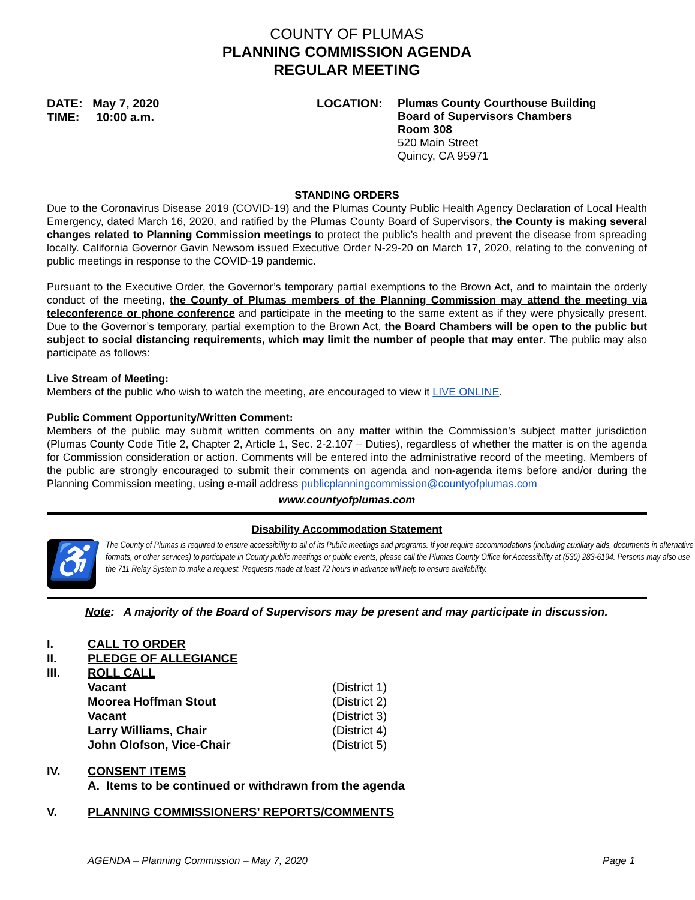COUNTY OF PLUMAS
PLANNING COMMISSION AGENDA
REGULAR MEETING
DATE: May 7, 2020
TIME: 10:00 a.m.
LOCATION:
Plumas County Courthouse Building
Board of Supervisors Chambers
Room 308
520 Main Street
Quincy, CA 95971
STANDING ORDERS
Due to the Coronavirus Disease 2019 (COVID-19) and the Plumas County Public Health Agency Declaration of Local Health Emergency, dated March 16, 2020, and ratified by the Plumas County Board of Supervisors, the County is making several changes related to Planning Commission meetings to protect the public’s health and prevent the disease from spreading locally. California Governor Gavin Newsom issued Executive Order N-29-20 on March 17, 2020, relating to the convening of public meetings in response to the COVID-19 pandemic.
Pursuant to the Executive Order, the Governor’s temporary partial exemptions to the Brown Act, and to maintain the orderly conduct of the meeting, the County of Plumas members of the Planning Commission may attend the meeting via teleconference or phone conference and participate in the meeting to the same extent as if they were physically present. Due to the Governor’s temporary, partial exemption to the Brown Act, the Board Chambers will be open to the public but subject to social distancing requirements, which may limit the number of people that may enter. The public may also participate as follows:
Live Stream of Meeting:
Members of the public who wish to watch the meeting, are encouraged to view it LIVE ONLINE.
Public Comment Opportunity/Written Comment:
Members of the public may submit written comments on any matter within the Commission’s subject matter jurisdiction (Plumas County Code Title 2, Chapter 2, Article 1, Sec. 2-2.107 – Duties), regardless of whether the matter is on the agenda for Commission consideration or action. Comments will be entered into the administrative record of the meeting. Members of the public are strongly encouraged to submit their comments on agenda and non-agenda items before and/or during the Planning Commission meeting, using e-mail address publicplanningcommission@countyofplumas.com
www.countyofplumas.com
Disability Accommodation Statement
♿
The County of Plumas is required to ensure accessibility to all of its Public meetings and programs. If you require accommodations (including auxiliary aids, documents in alternative formats, or other services) to participate in County public meetings or public events, please call the Plumas County Office for Accessibility at (530) 283-6194. Persons may also use the 711 Relay System to make a request. Requests made at least 72 hours in advance will help to ensure availability.
Note: A majority of the Board of Supervisors may be present and may participate in discussion.
I. CALL TO ORDER
II. PLEDGE OF ALLEGIANCE
III. ROLL CALL
Vacant (District 1)
Moorea Hoffman Stout (District 2)
Vacant (District 3)
Larry Williams, Chair (District 4)
John Olofson, Vice-Chair (District 5)
IV. CONSENT ITEMS
A. Items to be continued or withdrawn from the agenda
V. PLANNING COMMISSIONERS’ REPORTS/COMMENTS
AGENDA – Planning Commission – May 7, 2020 Page 1